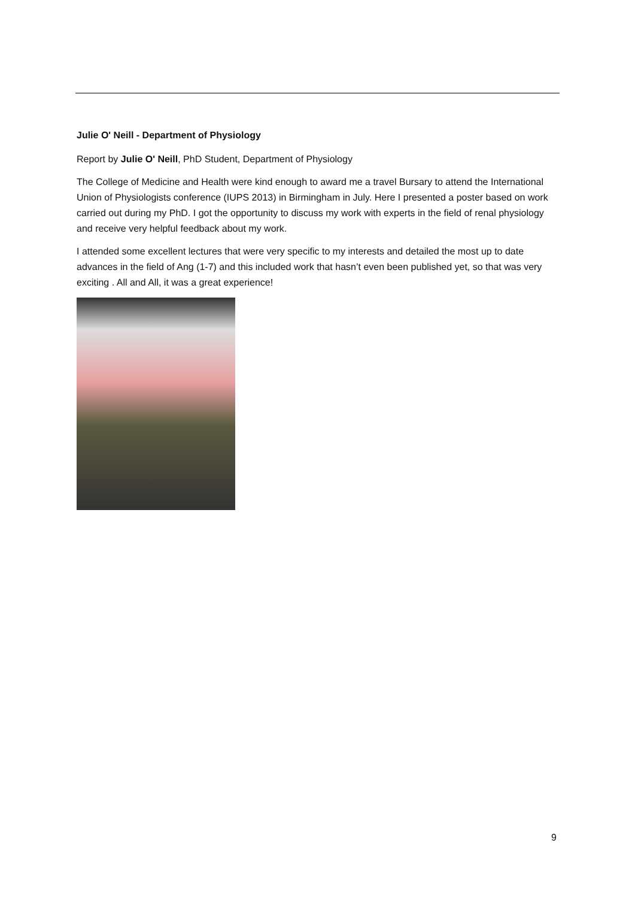Julie O' Neill - Department of Physiology
Report by Julie O' Neill, PhD Student, Department of Physiology
The College of Medicine and Health were kind enough to award me a travel Bursary to attend the International Union of Physiologists conference (IUPS 2013) in Birmingham in July. Here I presented a poster based on work carried out during my PhD. I got the opportunity to discuss my work with experts in the field of renal physiology and receive very helpful feedback about my work.
I attended some excellent lectures that were very specific to my interests and detailed the most up to date advances in the field of Ang (1-7) and this included work that hasn’t even been published yet, so that was very exciting . All and All, it was a great experience!
9